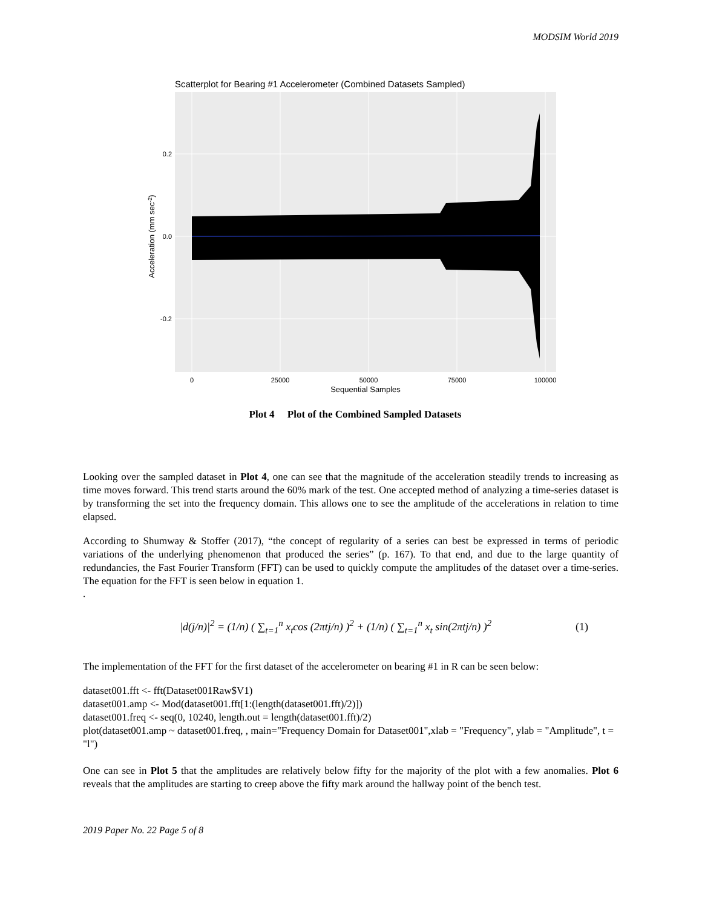MODSIM World 2019
Scatterplot for Bearing #1 Accelerometer (Combined Datasets Sampled)
0.2
0.0
-0.2
0
25000
50000
75000
100000
Sequential Samples
Acceleration (mm sec-2)
Plot 4 Plot of the Combined Sampled Datasets
Looking over the sampled dataset in Plot 4, one can see that the magnitude of the acceleration steadily trends to increasing as time moves forward. This trend starts around the 60% mark of the test. One accepted method of analyzing a time-series dataset is by transforming the set into the frequency domain. This allows one to see the amplitude of the accelerations in relation to time elapsed.
According to Shumway & Stoffer (2017), “the concept of regularity of a series can best be expressed in terms of periodic variations of the underlying phenomenon that produced the series” (p. 167). To that end, and due to the large quantity of redundancies, the Fast Fourier Transform (FFT) can be used to quickly compute the amplitudes of the dataset over a time-series. The equation for the FFT is seen below in equation 1.
.
|d(j/n)|<sup>2</sup> = (1/n) ( ∑<sub>t=1</sub><sup>n</sup> x<sub>t</sub>cos (2πtj/n) )<sup>2</sup> + (1/n) ( ∑<sub>t=1</sub><sup>n</sup> x<sub>t</sub> sin(2πtj/n) )<sup>2</sup> (1)
The implementation of the FFT for the first dataset of the accelerometer on bearing #1 in R can be seen below:
dataset001.fft <- fft(Dataset001Raw$V1)
dataset001.amp <- Mod(dataset001.fft[1:(length(dataset001.fft)/2)])
dataset001.freq <- seq(0, 10240, length.out = length(dataset001.fft)/2)
plot(dataset001.amp ~ dataset001.freq, , main="Frequency Domain for Dataset001",xlab = "Frequency", ylab = "Amplitude", t = "l")
One can see in Plot 5 that the amplitudes are relatively below fifty for the majority of the plot with a few anomalies. Plot 6 reveals that the amplitudes are starting to creep above the fifty mark around the hallway point of the bench test.
2019 Paper No. 22 Page 5 of 8